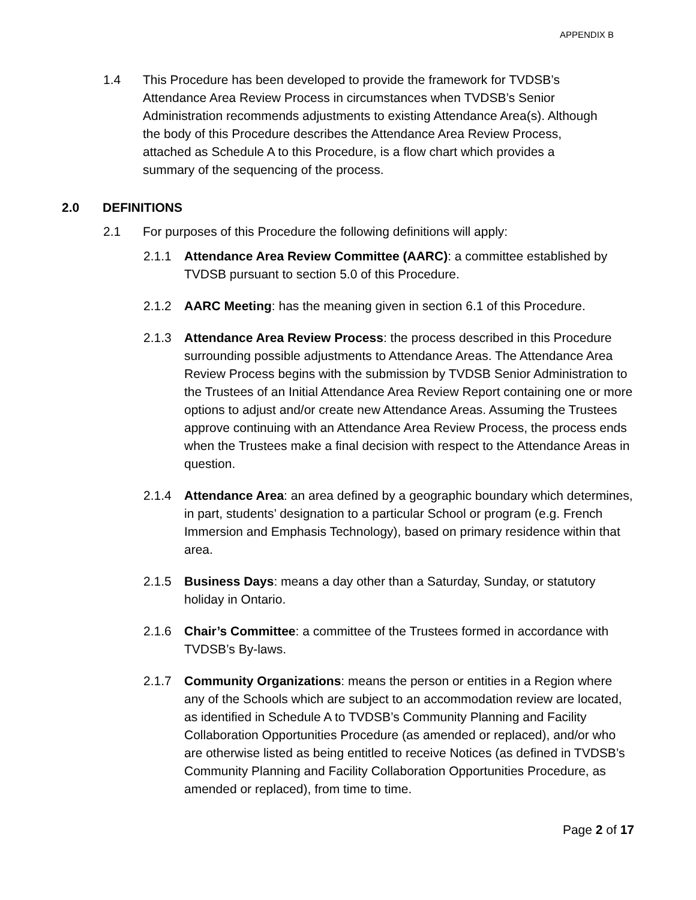APPENDIX B
1.4 This Procedure has been developed to provide the framework for TVDSB’s Attendance Area Review Process in circumstances when TVDSB’s Senior Administration recommends adjustments to existing Attendance Area(s). Although the body of this Procedure describes the Attendance Area Review Process, attached as Schedule A to this Procedure, is a flow chart which provides a summary of the sequencing of the process.
2.0 DEFINITIONS
2.1 For purposes of this Procedure the following definitions will apply:
2.1.1 Attendance Area Review Committee (AARC): a committee established by TVDSB pursuant to section 5.0 of this Procedure.
2.1.2 AARC Meeting: has the meaning given in section 6.1 of this Procedure.
2.1.3 Attendance Area Review Process: the process described in this Procedure surrounding possible adjustments to Attendance Areas. The Attendance Area Review Process begins with the submission by TVDSB Senior Administration to the Trustees of an Initial Attendance Area Review Report containing one or more options to adjust and/or create new Attendance Areas. Assuming the Trustees approve continuing with an Attendance Area Review Process, the process ends when the Trustees make a final decision with respect to the Attendance Areas in question.
2.1.4 Attendance Area: an area defined by a geographic boundary which determines, in part, students’ designation to a particular School or program (e.g. French Immersion and Emphasis Technology), based on primary residence within that area.
2.1.5 Business Days: means a day other than a Saturday, Sunday, or statutory holiday in Ontario.
2.1.6 Chair’s Committee: a committee of the Trustees formed in accordance with TVDSB’s By-laws.
2.1.7 Community Organizations: means the person or entities in a Region where any of the Schools which are subject to an accommodation review are located, as identified in Schedule A to TVDSB’s Community Planning and Facility Collaboration Opportunities Procedure (as amended or replaced), and/or who are otherwise listed as being entitled to receive Notices (as defined in TVDSB’s Community Planning and Facility Collaboration Opportunities Procedure, as amended or replaced), from time to time.
Page 2 of 17